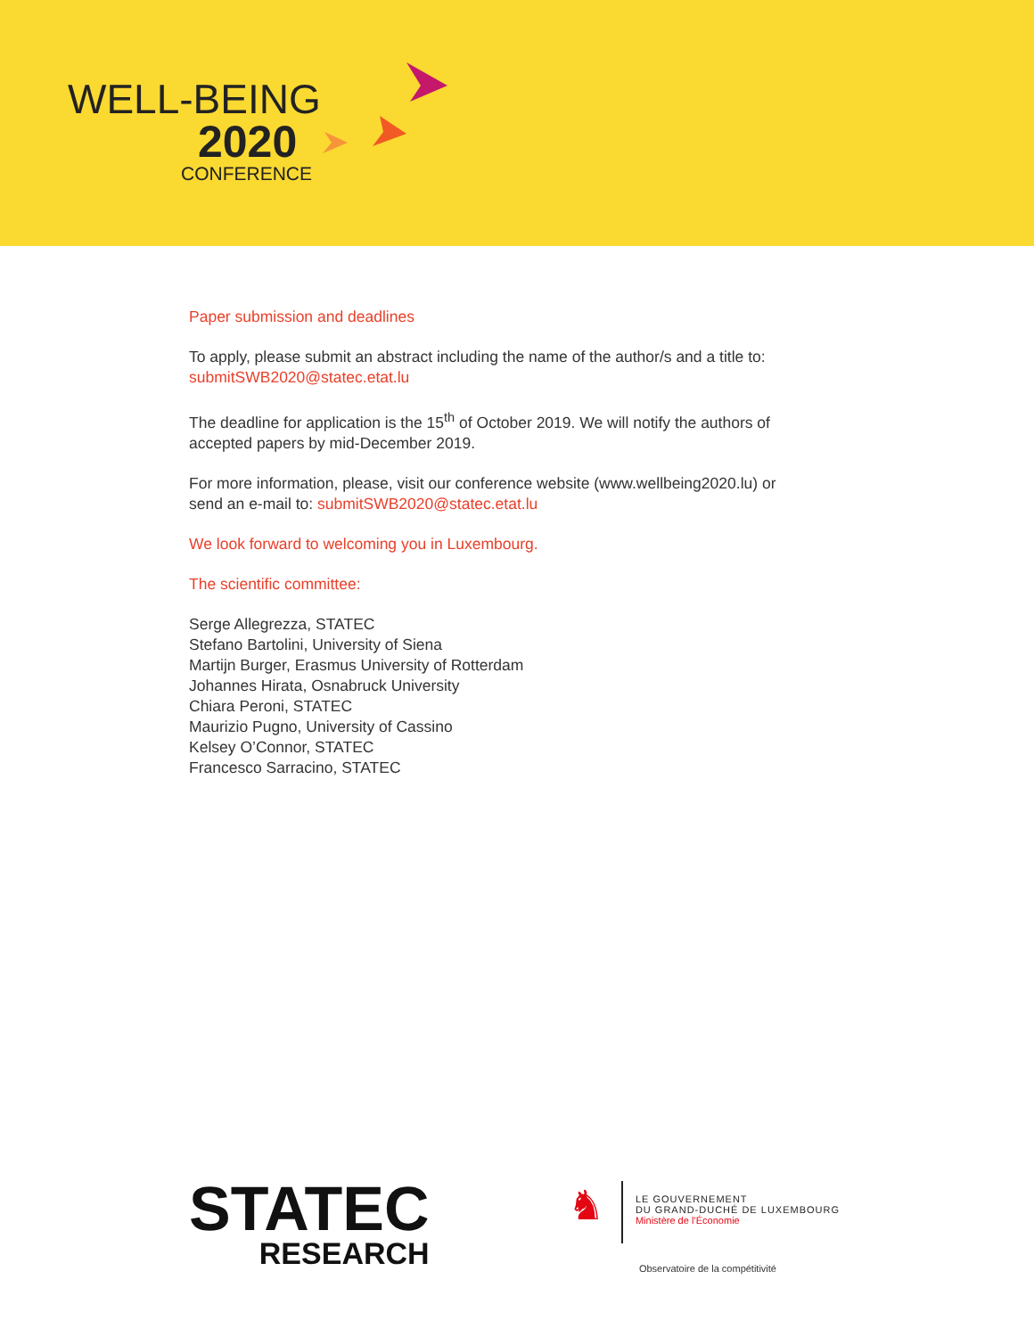WELL-BEING
2020
CONFERENCE
Paper submission and deadlines
To apply, please submit an abstract including the name of the author/s and a title to: submitSWB2020@statec.etat.lu
The deadline for application is the 15<sup>th</sup> of October 2019. We will notify the authors of accepted papers by mid-December 2019.
For more information, please, visit our conference website (www.wellbeing2020.lu) or send an e-mail to: submitSWB2020@statec.etat.lu
We look forward to welcoming you in Luxembourg.
The scientific committee:
Serge Allegrezza, STATEC
Stefano Bartolini, University of Siena
Martijn Burger, Erasmus University of Rotterdam
Johannes Hirata, Osnabruck University
Chiara Peroni, STATEC
Maurizio Pugno, University of Cassino
Kelsey O’Connor, STATEC
Francesco Sarracino, STATEC
STATEC
RESEARCH
♞
LE GOUVERNEMENT
DU GRAND-DUCHÉ DE LUXEMBOURG
Ministère de l’Économie
Observatoire de la compétitivité